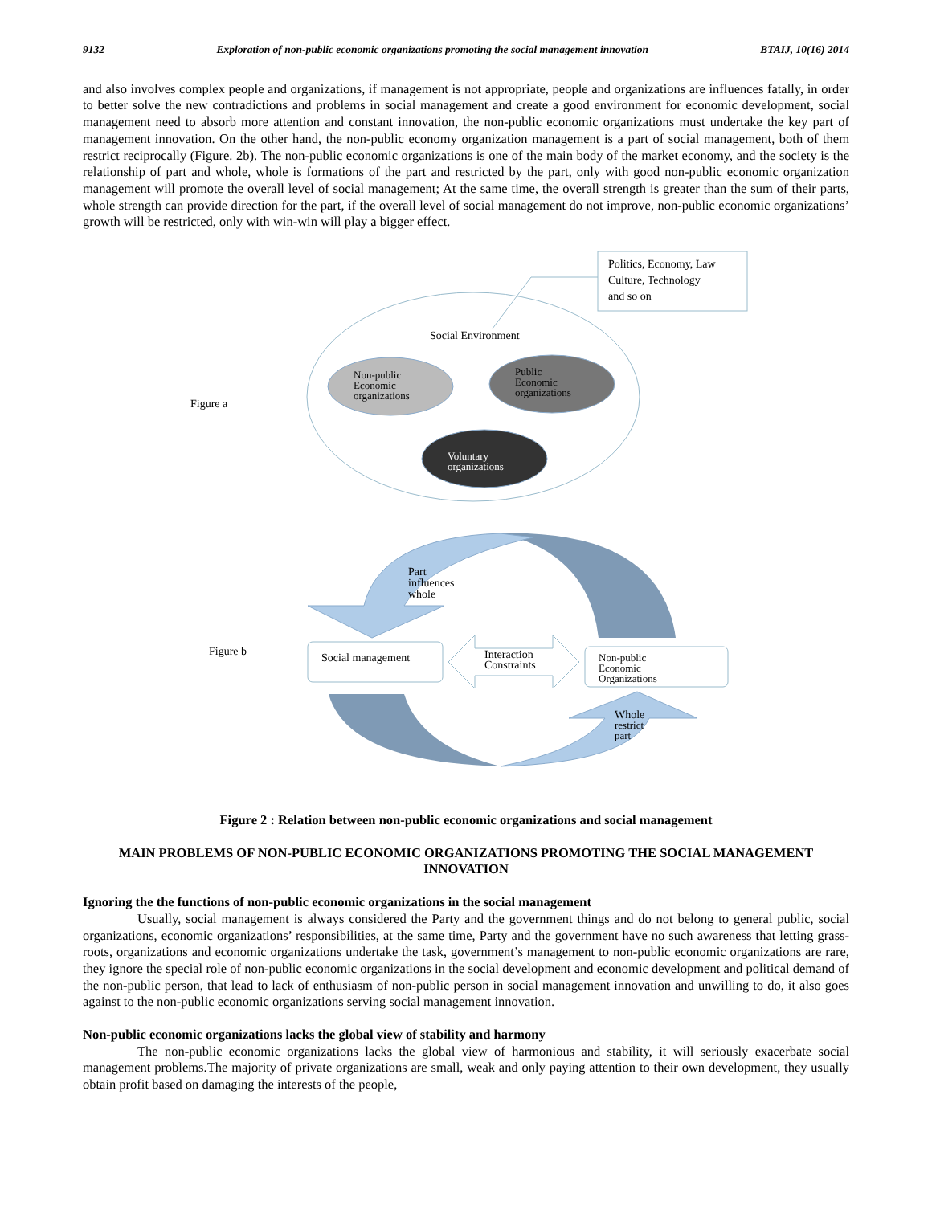9132 Exploration of non-public economic organizations promoting the social management innovation BTAIJ, 10(16) 2014
and also involves complex people and organizations, if management is not appropriate, people and organizations are influences fatally, in order to better solve the new contradictions and problems in social management and create a good environment for economic development, social management need to absorb more attention and constant innovation, the non-public economic organizations must undertake the key part of management innovation. On the other hand, the non-public economy organization management is a part of social management, both of them restrict reciprocally (Figure. 2b). The non-public economic organizations is one of the main body of the market economy, and the society is the relationship of part and whole, whole is formations of the part and restricted by the part, only with good non-public economic organization management will promote the overall level of social management; At the same time, the overall strength is greater than the sum of their parts, whole strength can provide direction for the part, if the overall level of social management do not improve, non-public economic organizations’ growth will be restricted, only with win-win will play a bigger effect.
Politics, Economy, Law
Culture, Technology
and so on
Social Environment
Non-public
Economic
organizations
Public
Economic
organizations
Voluntary
organizations
Figure a
Part
influences
whole
Figure b
Social management
Interaction
Constraints
Non-public
Economic
Organizations
Whole
restrict
part
Figure 2 : Relation between non-public economic organizations and social management
MAIN PROBLEMS OF NON-PUBLIC ECONOMIC ORGANIZATIONS PROMOTING THE SOCIAL MANAGEMENT INNOVATION
Ignoring the the functions of non-public economic organizations in the social management
Usually, social management is always considered the Party and the government things and do not belong to general public, social organizations, economic organizations’ responsibilities, at the same time, Party and the government have no such awareness that letting grass-roots, organizations and economic organizations undertake the task, government’s management to non-public economic organizations are rare, they ignore the special role of non-public economic organizations in the social development and economic development and political demand of the non-public person, that lead to lack of enthusiasm of non-public person in social management innovation and unwilling to do, it also goes against to the non-public economic organizations serving social management innovation.
Non-public economic organizations lacks the global view of stability and harmony
The non-public economic organizations lacks the global view of harmonious and stability, it will seriously exacerbate social management problems.The majority of private organizations are small, weak and only paying attention to their own development, they usually obtain profit based on damaging the interests of the people,